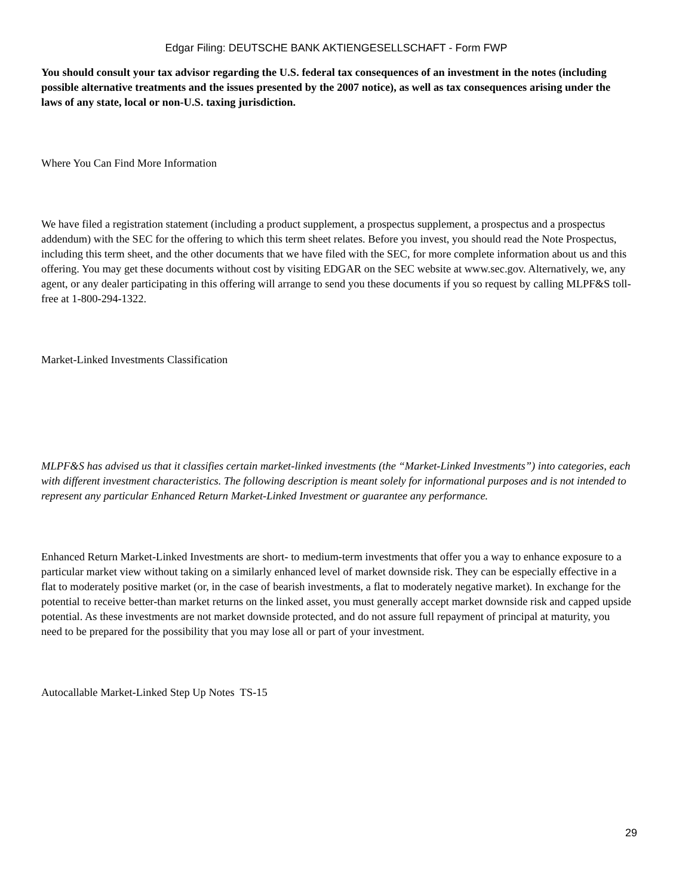Edgar Filing: DEUTSCHE BANK AKTIENGESELLSCHAFT - Form FWP
You should consult your tax advisor regarding the U.S. federal tax consequences of an investment in the notes (including possible alternative treatments and the issues presented by the 2007 notice), as well as tax consequences arising under the laws of any state, local or non-U.S. taxing jurisdiction.
Where You Can Find More Information
We have filed a registration statement (including a product supplement, a prospectus supplement, a prospectus and a prospectus addendum) with the SEC for the offering to which this term sheet relates. Before you invest, you should read the Note Prospectus, including this term sheet, and the other documents that we have filed with the SEC, for more complete information about us and this offering. You may get these documents without cost by visiting EDGAR on the SEC website at www.sec.gov. Alternatively, we, any agent, or any dealer participating in this offering will arrange to send you these documents if you so request by calling MLPF&S toll-free at 1-800-294-1322.
Market-Linked Investments Classification
MLPF&S has advised us that it classifies certain market-linked investments (the “Market-Linked Investments”) into categories, each with different investment characteristics. The following description is meant solely for informational purposes and is not intended to represent any particular Enhanced Return Market-Linked Investment or guarantee any performance.
Enhanced Return Market-Linked Investments are short- to medium-term investments that offer you a way to enhance exposure to a particular market view without taking on a similarly enhanced level of market downside risk. They can be especially effective in a flat to moderately positive market (or, in the case of bearish investments, a flat to moderately negative market). In exchange for the potential to receive better-than market returns on the linked asset, you must generally accept market downside risk and capped upside potential. As these investments are not market downside protected, and do not assure full repayment of principal at maturity, you need to be prepared for the possibility that you may lose all or part of your investment.
Autocallable Market-Linked Step Up Notes TS-15
29